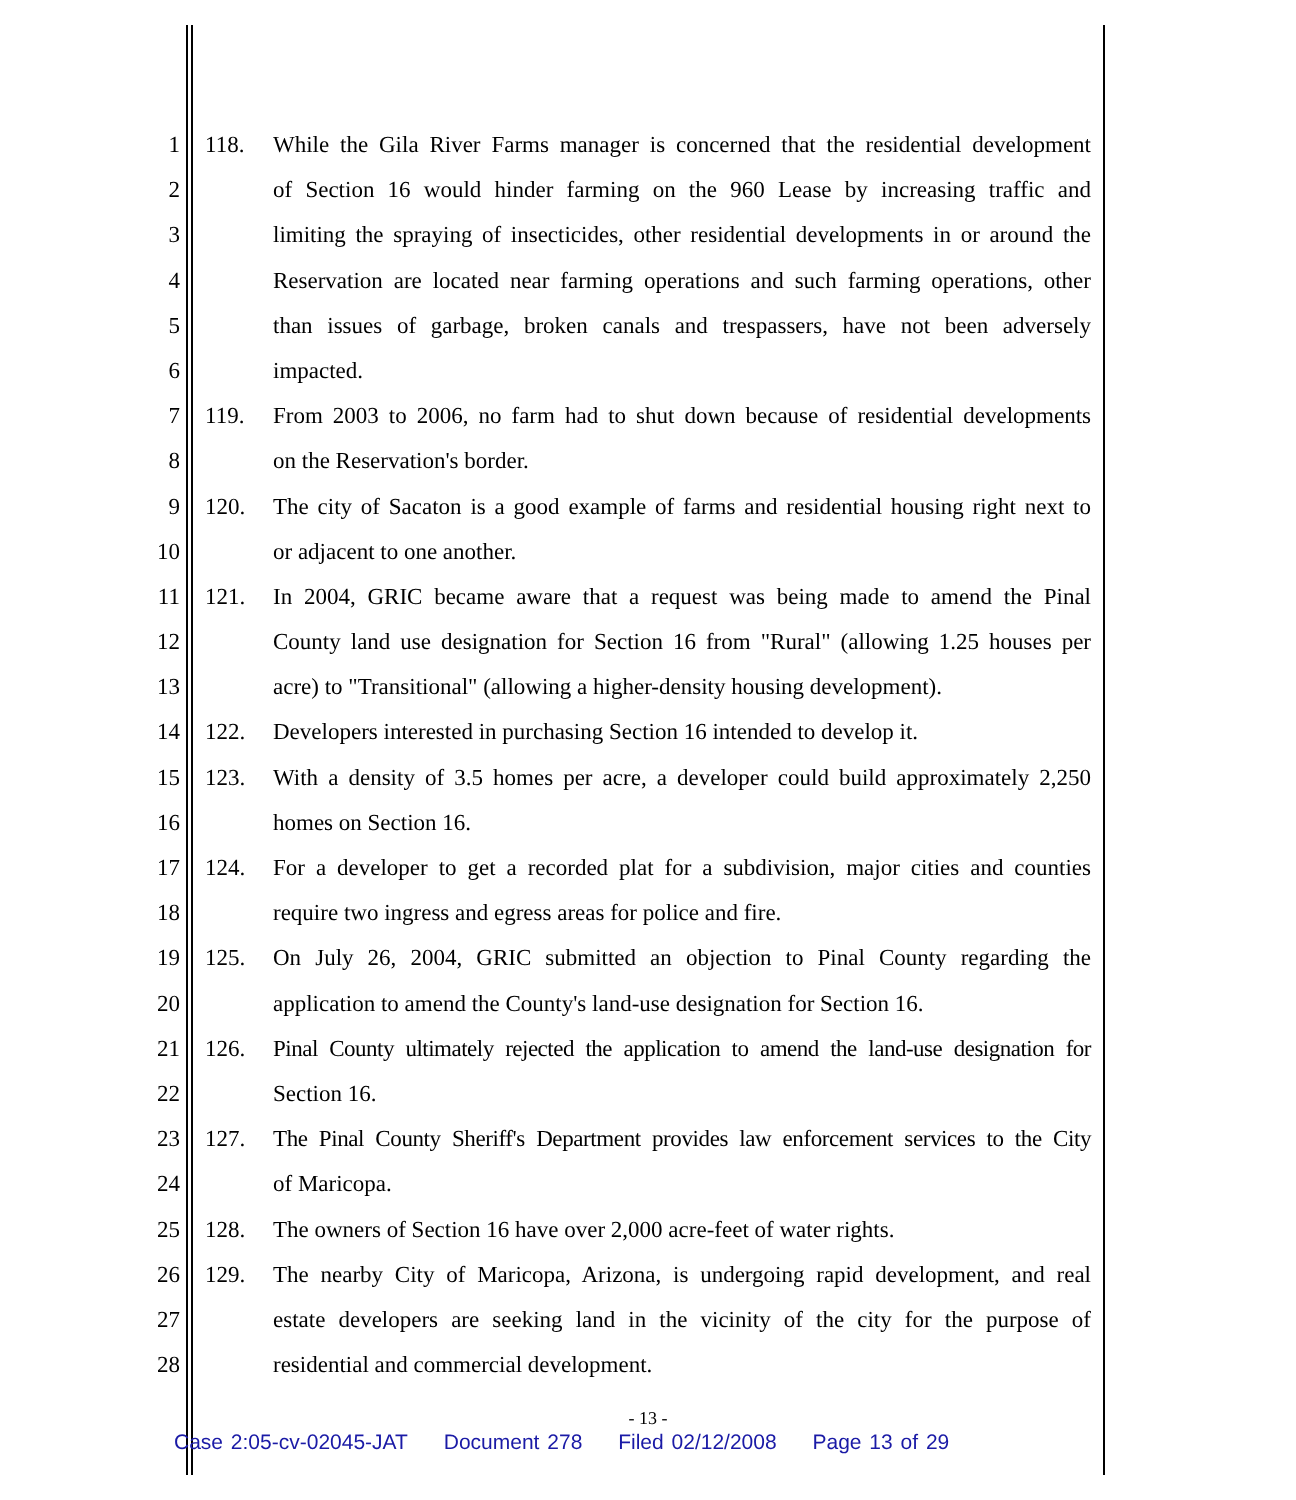1 118. While the Gila River Farms manager is concerned that the residential development
2 of Section 16 would hinder farming on the 960 Lease by increasing traffic and
3 limiting the spraying of insecticides, other residential developments in or around the
4 Reservation are located near farming operations and such farming operations, other
5 than issues of garbage, broken canals and trespassers, have not been adversely
6 impacted.
7 119. From 2003 to 2006, no farm had to shut down because of residential developments
8 on the Reservation's border.
9 120. The city of Sacaton is a good example of farms and residential housing right next to
10 or adjacent to one another.
11 121. In 2004, GRIC became aware that a request was being made to amend the Pinal
12 County land use designation for Section 16 from "Rural" (allowing 1.25 houses per
13 acre) to "Transitional" (allowing a higher-density housing development).
14 122. Developers interested in purchasing Section 16 intended to develop it.
15 123. With a density of 3.5 homes per acre, a developer could build approximately 2,250
16 homes on Section 16.
17 124. For a developer to get a recorded plat for a subdivision, major cities and counties
18 require two ingress and egress areas for police and fire.
19 125. On July 26, 2004, GRIC submitted an objection to Pinal County regarding the
20 application to amend the County's land-use designation for Section 16.
21 126. Pinal County ultimately rejected the application to amend the land-use designation for
22 Section 16.
23 127. The Pinal County Sheriff's Department provides law enforcement services to the City
24 of Maricopa.
25 128. The owners of Section 16 have over 2,000 acre-feet of water rights.
26 129. The nearby City of Maricopa, Arizona, is undergoing rapid development, and real
27 estate developers are seeking land in the vicinity of the city for the purpose of
28 residential and commercial development.
- 13 -
Case 2:05-cv-02045-JAT Document 278 Filed 02/12/2008 Page 13 of 29